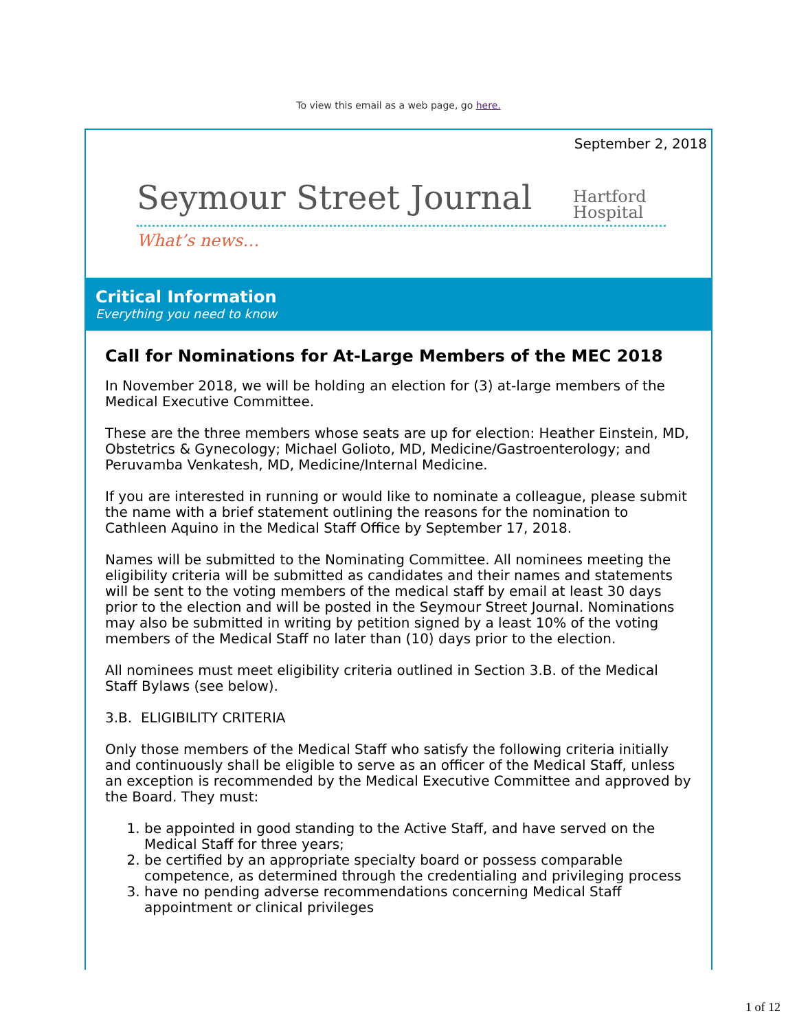To view this email as a web page, go here.
September 2, 2018
Seymour Street Journal
Hartford
Hospital
What’s news…
Critical Information
Everything you need to know
Call for Nominations for At-Large Members of the MEC 2018
In November 2018, we will be holding an election for (3) at-large members of the Medical Executive Committee.
These are the three members whose seats are up for election: Heather Einstein, MD, Obstetrics & Gynecology; Michael Golioto, MD, Medicine/Gastroenterology; and Peruvamba Venkatesh, MD, Medicine/Internal Medicine.
If you are interested in running or would like to nominate a colleague, please submit the name with a brief statement outlining the reasons for the nomination to Cathleen Aquino in the Medical Staff Office by September 17, 2018.
Names will be submitted to the Nominating Committee. All nominees meeting the eligibility criteria will be submitted as candidates and their names and statements will be sent to the voting members of the medical staff by email at least 30 days prior to the election and will be posted in the Seymour Street Journal. Nominations may also be submitted in writing by petition signed by a least 10% of the voting members of the Medical Staff no later than (10) days prior to the election.
All nominees must meet eligibility criteria outlined in Section 3.B. of the Medical Staff Bylaws (see below).
3.B. ELIGIBILITY CRITERIA
Only those members of the Medical Staff who satisfy the following criteria initially and continuously shall be eligible to serve as an officer of the Medical Staff, unless an exception is recommended by the Medical Executive Committee and approved by the Board. They must:
1. be appointed in good standing to the Active Staff, and have served on the Medical Staff for three years;
2. be certified by an appropriate specialty board or possess comparable competence, as determined through the credentialing and privileging process
3. have no pending adverse recommendations concerning Medical Staff appointment or clinical privileges
1 of 12